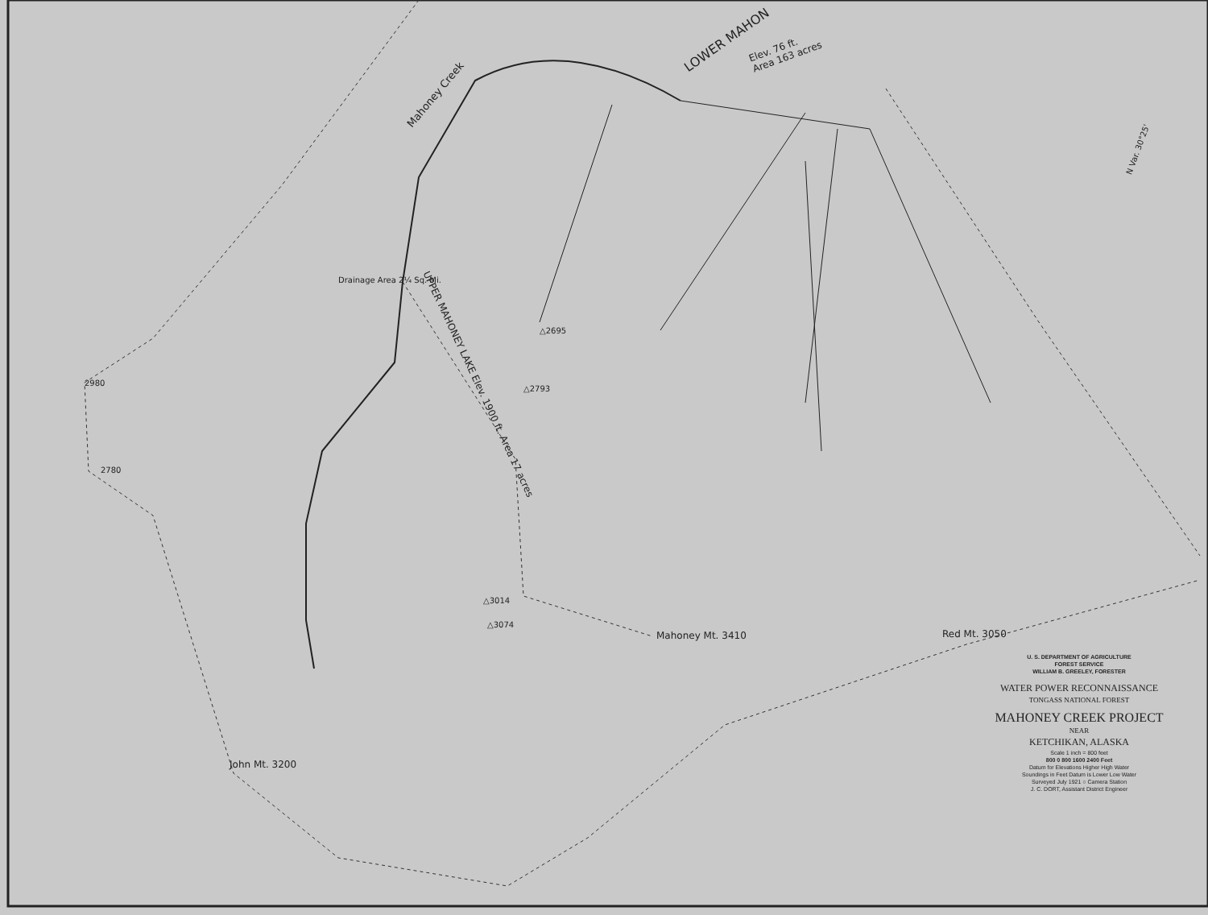Mahoney Creek
LOWER MAHON
Elev. 76 ft.
Area 163 acres
Drainage Area 2¼ Sq. Mi.
UPPER MAHONEY LAKE Elev. 1900 ft. Area 17 acres
△2695
2980
△2793
2780
△3014
△3074
Mahoney Mt. 3410 Red Mt. 3050
John Mt. 3200
N Var. 30°25'
U. S. DEPARTMENT OF AGRICULTURE
FOREST SERVICE
WILLIAM B. GREELEY, FORESTER
WATER POWER RECONNAISSANCE
TONGASS NATIONAL FOREST
MAHONEY CREEK PROJECT
NEAR
KETCHIKAN, ALASKA
Scale 1 inch = 800 feet
800 0 800 1600 2400 Feet
Datum for Elevations Higher High Water
Soundings in Feet Datum is Lower Low Water
Surveyed July 1921 ○ Camera Station
J. C. DORT, Assistant District Engineer